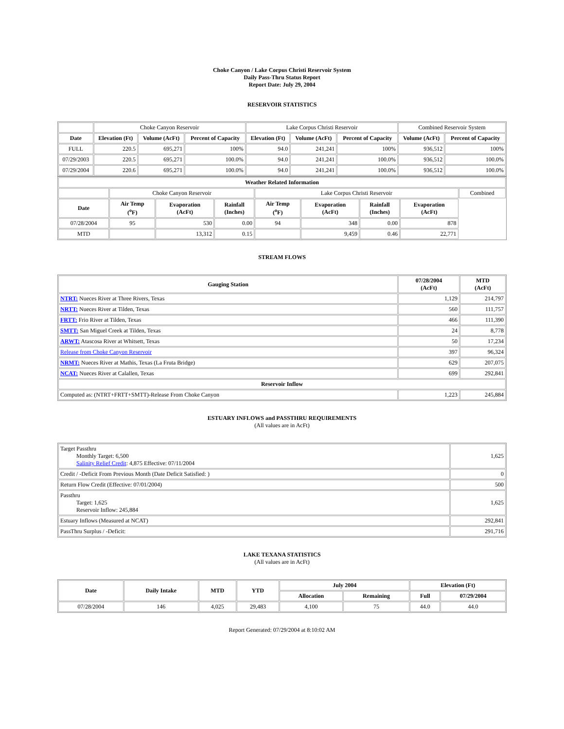Choke Canyon / Lake Corpus Christi Reservoir System
Daily Pass-Thru Status Report
Report Date: July 29, 2004
RESERVOIR STATISTICS
| | Choke Canyon Reservoir | | | Lake Corpus Christi Reservoir | | | Combined Reservoir System | |
| Date | Elevation (Ft) | Volume (AcFt) | Percent of Capacity | Elevation (Ft) | Volume (AcFt) | Percent of Capacity | Volume (AcFt) | Percent of Capacity |
| FULL | 220.5 | 695,271 | 100% | 94.0 | 241,241 | 100% | 936,512 | 100% |
| 07/29/2003 | 220.5 | 695,271 | 100.0% | 94.0 | 241,241 | 100.0% | 936,512 | 100.0% |
| 07/29/2004 | 220.6 | 695,271 | 100.0% | 94.0 | 241,241 | 100.0% | 936,512 | 100.0% |
| Weather Related Information | | | | | | | | |
| --- | --- | --- | --- | --- | --- | --- | --- | --- |
| | Choke Canyon Reservoir | | | Lake Corpus Christi Reservoir | | | | Combined |
| Date | Air Temp (<sup>o</sup>F) | Evaporation (AcFt) | Rainfall (Inches) | Air Temp (<sup>o</sup>F) | Evaporation (AcFt) | Rainfall (Inches) | Evaporation (AcFt) | |
| 07/28/2004 | 95 | 530 | 0.00 | 94 | 348 | 0.00 | 878 | |
| MTD | | 13,312 | 0.15 | | 9,459 | 0.46 | 22,771 | |
STREAM FLOWS
| Gauging Station | 07/28/2004 (AcFt) | MTD (AcFt) |
| --- | --- | --- |
| NTRT: Nueces River at Three Rivers, Texas | 1,129 | 214,797 |
| NRTT: Nueces River at Tilden, Texas | 560 | 111,757 |
| FRTT: Frio River at Tilden, Texas | 466 | 111,390 |
| SMTT: San Miguel Creek at Tilden, Texas | 24 | 8,778 |
| ARWT: Atascosa River at Whitsett, Texas | 50 | 17,234 |
| Release from Choke Canyon Reservoir | 397 | 96,324 |
| NRMT: Nueces River at Mathis, Texas (La Fruta Bridge) | 629 | 207,075 |
| NCAT: Nueces River at Calallen, Texas | 699 | 292,841 |
| Reservoir Inflow | | |
| Computed as: (NTRT+FRTT+SMTT)-Release From Choke Canyon | 1,223 | 245,884 |
ESTUARY INFLOWS and PASSTHRU REQUIREMENTS
(All values are in AcFt)
| Target Passthru Monthly Target: 6,500 Salinity Relief Credit : 4,875 Effective: 07/11/2004 | 1,625 |
| Credit / -Deficit From Previous Month (Date Deficit Satisfied: ) | 0 |
| Return Flow Credit (Effective: 07/01/2004) | 500 |
| Passthru Target: 1,625 Reservoir Inflow: 245,884 | 1,625 |
| Estuary Inflows (Measured at NCAT) | 292,841 |
| PassThru Surplus / -Deficit: | 291,716 |
LAKE TEXANA STATISTICS
(All values are in AcFt)
| Date | Daily Intake | MTD | YTD | July 2004 | | Elevation (Ft) | |
| --- | --- | --- | --- | --- | --- | --- | --- |
| | | | | Allocation | Remaining | Full | 07/29/2004 |
| 07/28/2004 | 146 | 4,025 | 29,483 | 4,100 | 75 | 44.0 | 44.0 |
Report Generated: 07/29/2004 at 8:10:02 AM